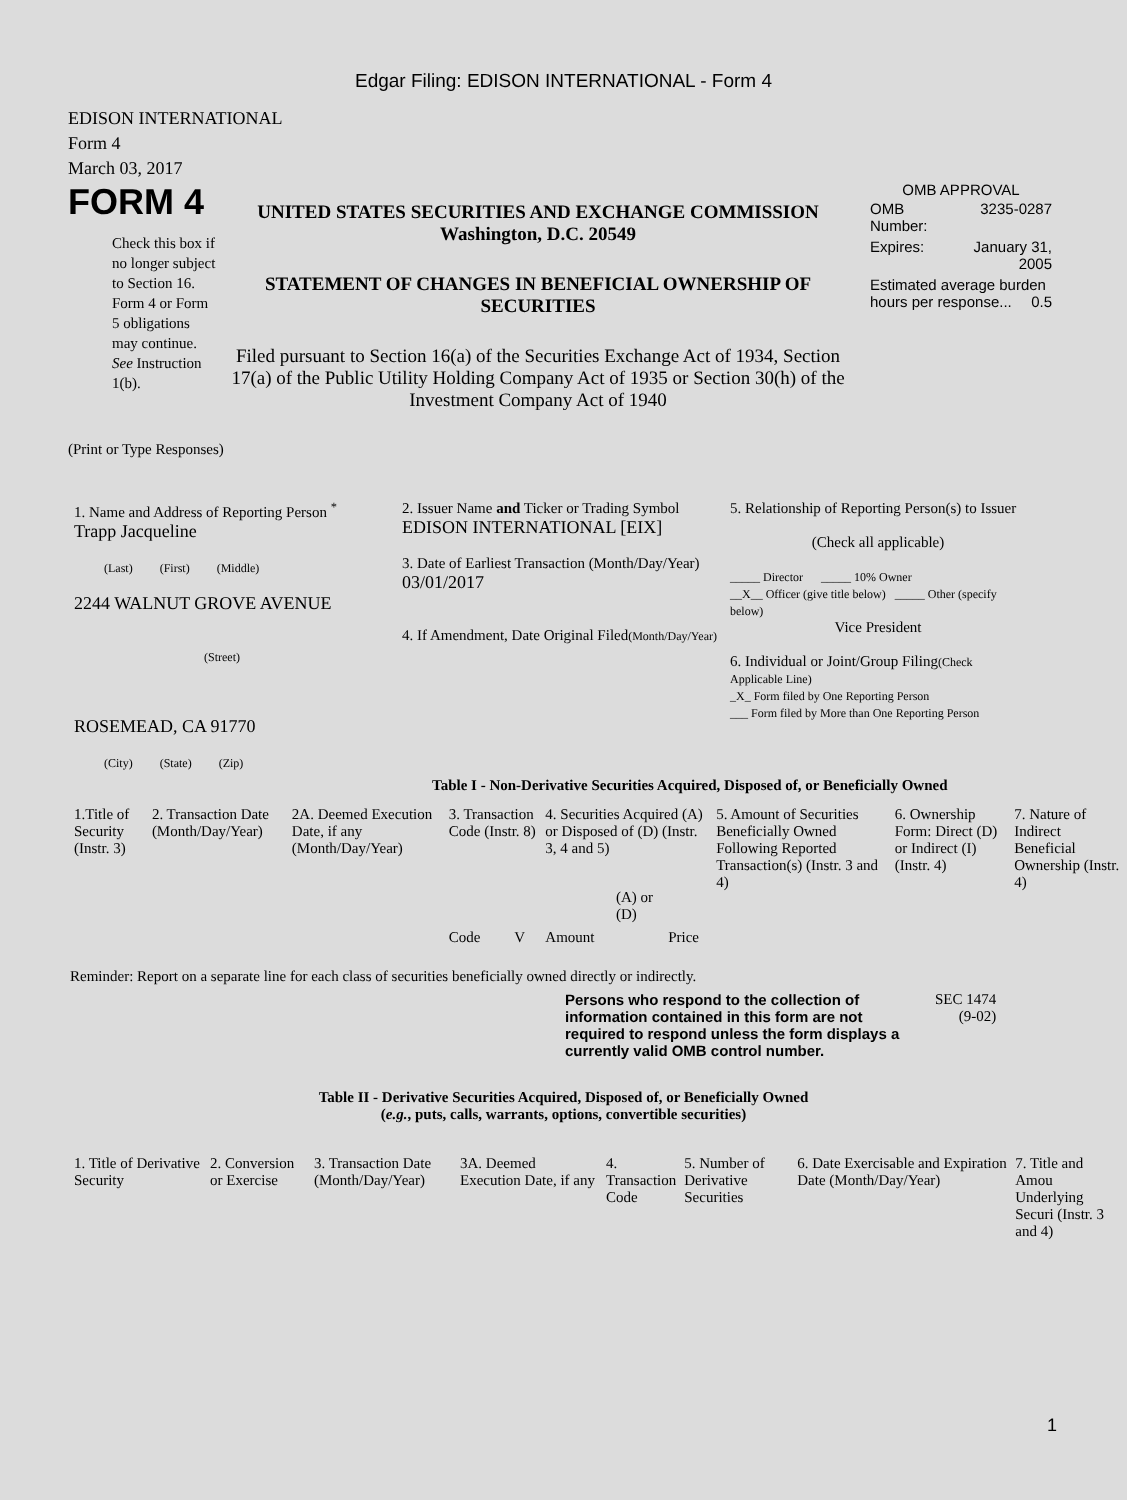Edgar Filing: EDISON INTERNATIONAL - Form 4
EDISON INTERNATIONAL
Form 4
March 03, 2017
FORM 4
Check this box if no longer subject to Section 16. Form 4 or Form 5 obligations may continue. See Instruction 1(b).
UNITED STATES SECURITIES AND EXCHANGE COMMISSION
Washington, D.C. 20549
STATEMENT OF CHANGES IN BENEFICIAL OWNERSHIP OF SECURITIES
Filed pursuant to Section 16(a) of the Securities Exchange Act of 1934, Section 17(a) of the Public Utility Holding Company Act of 1935 or Section 30(h) of the Investment Company Act of 1940
OMB APPROVAL
| OMB Number: | 3235-0287 |
| Expires: | January 31, 2005 |
| Estimated average burden hours per response... 0.5 | |
(Print or Type Responses)
| 1. Name and Address of Reporting Person <sup>*</sup> Trapp Jacqueline (Last) (First) (Middle) 2244 WALNUT GROVE AVENUE (Street) ROSEMEAD, CA 91770 (City) (State) (Zip) | 2. Issuer Name and Ticker or Trading Symbol EDISON INTERNATIONAL [EIX] 3. Date of Earliest Transaction (Month/Day/Year) 03/01/2017 4. If Amendment, Date Original Filed (Month/Day/Year) | 5. Relationship of Reporting Person(s) to Issuer (Check all applicable) _____ Director _____ 10% Owner __X__ Officer (give title below) _____ Other (specify below) Vice President 6. Individual or Joint/Group Filing (Check Applicable Line) _X_ Form filed by One Reporting Person ___ Form filed by More than One Reporting Person |
Table I - Non-Derivative Securities Acquired, Disposed of, or Beneficially Owned
| 1.Title of Security (Instr. 3) | 2. Transaction Date (Month/Day/Year) | 2A. Deemed Execution Date, if any (Month/Day/Year) | 3. Transaction Code (Instr. 8) | | 4. Securities Acquired (A) or Disposed of (D) (Instr. 3, 4 and 5) | | | 5. Amount of Securities Beneficially Owned Following Reported Transaction(s) (Instr. 3 and 4) | 6. Ownership Form: Direct (D) or Indirect (I) (Instr. 4) | 7. Nature of Indirect Beneficial Ownership (Instr. 4) |
| --- | --- | --- | --- | --- | --- | --- | --- | --- | --- | --- |
| | | | Code | V | Amount | (A) or (D) | Price | | | |
Reminder: Report on a separate line for each class of securities beneficially owned directly or indirectly.
Persons who respond to the collection of information contained in this form are not required to respond unless the form displays a currently valid OMB control number.
SEC 1474
(9-02)
Table II - Derivative Securities Acquired, Disposed of, or Beneficially Owned
(e.g., puts, calls, warrants, options, convertible securities)
| 1. Title of Derivative Security | 2. Conversion or Exercise | 3. Transaction Date (Month/Day/Year) | 3A. Deemed Execution Date, if any | 4. Transaction Code | 5. Number of Derivative Securities | 6. Date Exercisable and Expiration Date (Month/Day/Year) | 7. Title and Amou Underlying Securi (Instr. 3 and 4) |
| --- | --- | --- | --- | --- | --- | --- | --- |
1